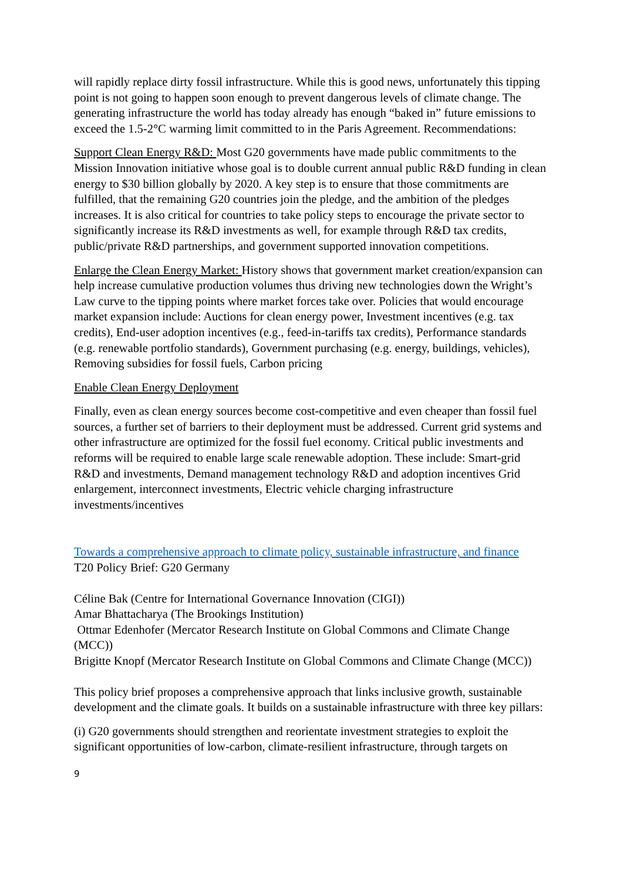will rapidly replace dirty fossil infrastructure. While this is good news, unfortunately this tipping point is not going to happen soon enough to prevent dangerous levels of climate change. The generating infrastructure the world has today already has enough “baked in” future emissions to exceed the 1.5-2°C warming limit committed to in the Paris Agreement. Recommendations:
Support Clean Energy R&D: Most G20 governments have made public commitments to the Mission Innovation initiative whose goal is to double current annual public R&D funding in clean energy to $30 billion globally by 2020. A key step is to ensure that those commitments are fulfilled, that the remaining G20 countries join the pledge, and the ambition of the pledges increases. It is also critical for countries to take policy steps to encourage the private sector to significantly increase its R&D investments as well, for example through R&D tax credits, public/private R&D partnerships, and government supported innovation competitions.
Enlarge the Clean Energy Market: History shows that government market creation/expansion can help increase cumulative production volumes thus driving new technologies down the Wright’s Law curve to the tipping points where market forces take over. Policies that would encourage market expansion include: Auctions for clean energy power, Investment incentives (e.g. tax credits), End-user adoption incentives (e.g., feed-in-tariffs tax credits), Performance standards (e.g. renewable portfolio standards), Government purchasing (e.g. energy, buildings, vehicles), Removing subsidies for fossil fuels, Carbon pricing
Enable Clean Energy Deployment
Finally, even as clean energy sources become cost-competitive and even cheaper than fossil fuel sources, a further set of barriers to their deployment must be addressed. Current grid systems and other infrastructure are optimized for the fossil fuel economy. Critical public investments and reforms will be required to enable large scale renewable adoption. These include: Smart-grid R&D and investments, Demand management technology R&D and adoption incentives Grid enlargement, interconnect investments, Electric vehicle charging infrastructure investments/incentives
Towards a comprehensive approach to climate policy, sustainable infrastructure, and finance
T20 Policy Brief: G20 Germany
Céline Bak (Centre for International Governance Innovation (CIGI))
Amar Bhattacharya (The Brookings Institution)
Ottmar Edenhofer (Mercator Research Institute on Global Commons and Climate Change (MCC))
Brigitte Knopf (Mercator Research Institute on Global Commons and Climate Change (MCC))
This policy brief proposes a comprehensive approach that links inclusive growth, sustainable development and the climate goals. It builds on a sustainable infrastructure with three key pillars:
(i) G20 governments should strengthen and reorientate investment strategies to exploit the significant opportunities of low-carbon, climate-resilient infrastructure, through targets on
9